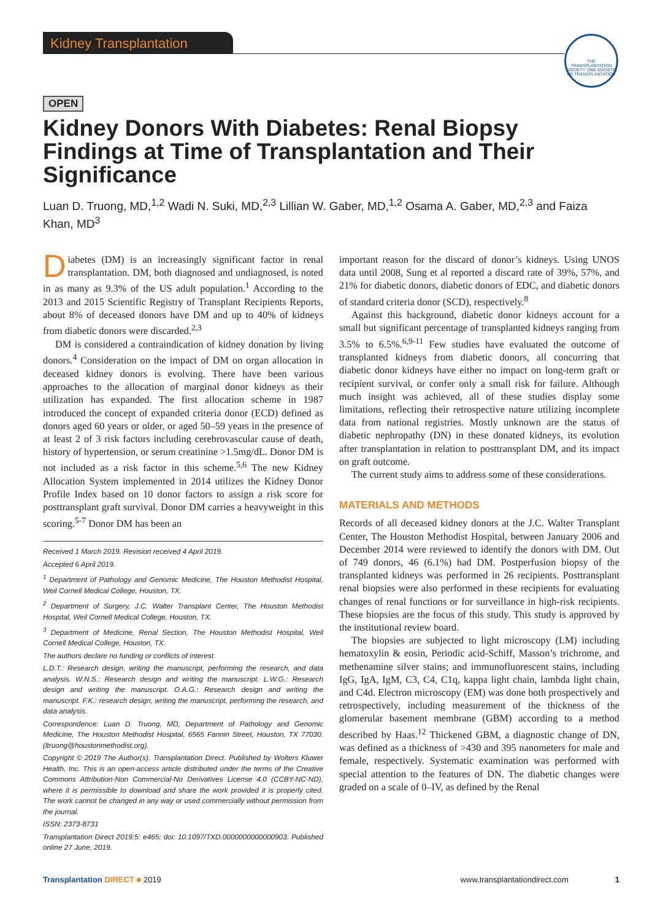Kidney Transplantation
THE TRANSPLANTATION SOCIETY 1966 SOCIÉTÉ DE TRANSPLANTATION
OPEN
Kidney Donors With Diabetes: Renal Biopsy Findings at Time of Transplantation and Their Significance
Luan D. Truong, MD,<sup>1,2</sup> Wadi N. Suki, MD,<sup>2,3</sup> Lillian W. Gaber, MD,<sup>1,2</sup> Osama A. Gaber, MD,<sup>2,3</sup> and Faiza Khan, MD<sup>3</sup>
Diabetes (DM) is an increasingly significant factor in renal transplantation. DM, both diagnosed and undiagnosed, is noted in as many as 9.3% of the US adult population.<sup>1</sup> According to the 2013 and 2015 Scientific Registry of Transplant Recipients Reports, about 8% of deceased donors have DM and up to 40% of kidneys from diabetic donors were discarded.<sup>2,3</sup>
DM is considered a contraindication of kidney donation by living donors.<sup>4</sup> Consideration on the impact of DM on organ allocation in deceased kidney donors is evolving. There have been various approaches to the allocation of marginal donor kidneys as their utilization has expanded. The first allocation scheme in 1987 introduced the concept of expanded criteria donor (ECD) defined as donors aged 60 years or older, or aged 50–59 years in the presence of at least 2 of 3 risk factors including cerebrovascular cause of death, history of hypertension, or serum creatinine >1.5mg/dL. Donor DM is not included as a risk factor in this scheme.<sup>5,6</sup> The new Kidney Allocation System implemented in 2014 utilizes the Kidney Donor Profile Index based on 10 donor factors to assign a risk score for posttransplant graft survival. Donor DM carries a heavyweight in this scoring.<sup>5-7</sup> Donor DM has been an
Received 1 March 2019. Revision received 4 April 2019.
Accepted 6 April 2019.
<sup>1</sup> Department of Pathology and Genomic Medicine, The Houston Methodist Hospital, Weil Cornell Medical College, Houston, TX.
<sup>2</sup> Department of Surgery, J.C. Walter Transplant Center, The Houston Methodist Hospital, Weil Cornell Medical College, Houston, TX.
<sup>3</sup> Department of Medicine, Renal Section, The Houston Methodist Hospital, Weil Cornell Medical College, Houston, TX.
The authors declare no funding or conflicts of interest.
L.D.T.: Research design, writing the manuscript, performing the research, and data analysis. W.N.S.: Research design and writing the manuscript. L.W.G.: Research design and writing the manuscript. O.A.G.: Research design and writing the manuscript. F.K.: research design, writing the manuscript, performing the research, and data analysis.
Correspondence: Luan D. Truong, MD, Department of Pathology and Genomic Medicine, The Houston Methodist Hospital, 6565 Fannin Street, Houston, TX 77030. (ltruong@houstonmethodist.org).
Copyright © 2019 The Author(s). Transplantation Direct. Published by Wolters Kluwer Health, Inc. This is an open-access article distributed under the terms of the Creative Commons Attribution-Non Commercial-No Derivatives License 4.0 (CCBY-NC-ND), where it is permissible to download and share the work provided it is properly cited. The work cannot be changed in any way or used commercially without permission from the journal.
ISSN: 2373-8731
Transplantation Direct 2019;5: e465; doi: 10.1097/TXD.0000000000000903. Published online 27 June, 2019.
important reason for the discard of donor’s kidneys. Using UNOS data until 2008, Sung et al reported a discard rate of 39%, 57%, and 21% for diabetic donors, diabetic donors of EDC, and diabetic donors of standard criteria donor (SCD), respectively.<sup>8</sup>
Against this background, diabetic donor kidneys account for a small but significant percentage of transplanted kidneys ranging from 3.5% to 6.5%.<sup>6,9-11</sup> Few studies have evaluated the outcome of transplanted kidneys from diabetic donors, all concurring that diabetic donor kidneys have either no impact on long-term graft or recipient survival, or confer only a small risk for failure. Although much insight was achieved, all of these studies display some limitations, reflecting their retrospective nature utilizing incomplete data from national registries. Mostly unknown are the status of diabetic nephropathy (DN) in these donated kidneys, its evolution after transplantation in relation to posttransplant DM, and its impact on graft outcome.
The current study aims to address some of these considerations.
MATERIALS AND METHODS
Records of all deceased kidney donors at the J.C. Walter Transplant Center, The Houston Methodist Hospital, between January 2006 and December 2014 were reviewed to identify the donors with DM. Out of 749 donors, 46 (6.1%) had DM. Postperfusion biopsy of the transplanted kidneys was performed in 26 recipients. Posttransplant renal biopsies were also performed in these recipients for evaluating changes of renal functions or for surveillance in high-risk recipients. These biopsies are the focus of this study. This study is approved by the institutional review board.
The biopsies are subjected to light microscopy (LM) including hematoxylin & eosin, Periodic acid-Schiff, Masson’s trichrome, and methenamine silver stains; and immunofluorescent stains, including IgG, IgA, IgM, C3, C4, C1q, kappa light chain, lambda light chain, and C4d. Electron microscopy (EM) was done both prospectively and retrospectively, including measurement of the thickness of the glomerular basement membrane (GBM) according to a method described by Haas.<sup>12</sup> Thickened GBM, a diagnostic change of DN, was defined as a thickness of >430 and 395 nanometers for male and female, respectively. Systematic examination was performed with special attention to the features of DN. The diabetic changes were graded on a scale of 0–IV, as defined by the Renal
Transplantation DIRECT ■ 2019 www.transplantationdirect.com 1